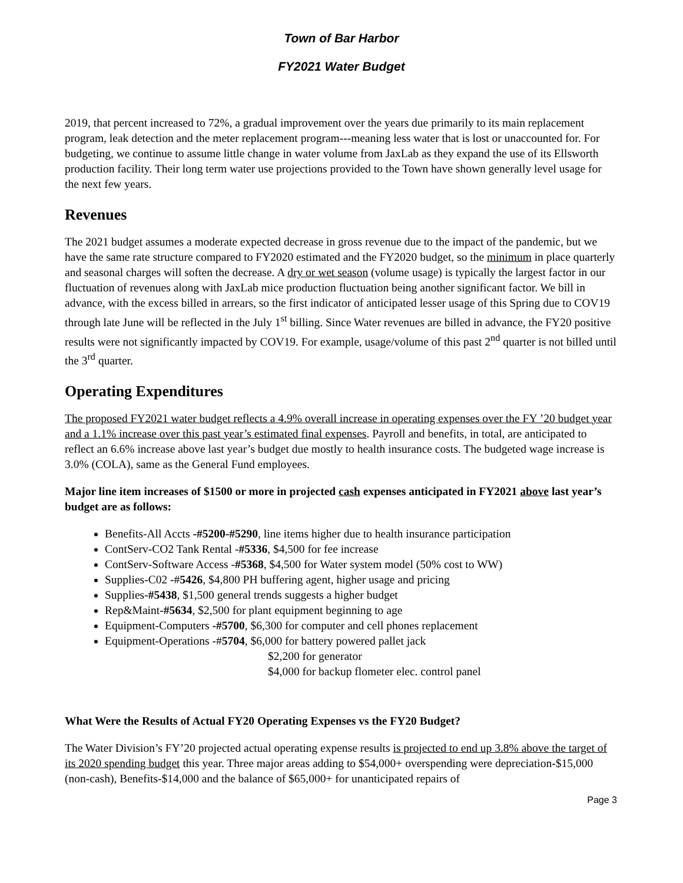Town of Bar Harbor
FY2021 Water Budget
2019, that percent increased to 72%, a gradual improvement over the years due primarily to its main replacement program, leak detection and the meter replacement program---meaning less water that is lost or unaccounted for. For budgeting, we continue to assume little change in water volume from JaxLab as they expand the use of its Ellsworth production facility. Their long term water use projections provided to the Town have shown generally level usage for the next few years.
Revenues
The 2021 budget assumes a moderate expected decrease in gross revenue due to the impact of the pandemic, but we have the same rate structure compared to FY2020 estimated and the FY2020 budget, so the minimum in place quarterly and seasonal charges will soften the decrease. A dry or wet season (volume usage) is typically the largest factor in our fluctuation of revenues along with JaxLab mice production fluctuation being another significant factor. We bill in advance, with the excess billed in arrears, so the first indicator of anticipated lesser usage of this Spring due to COV19 through late June will be reflected in the July 1<sup>st</sup> billing. Since Water revenues are billed in advance, the FY20 positive results were not significantly impacted by COV19. For example, usage/volume of this past 2<sup>nd</sup> quarter is not billed until the 3<sup>rd</sup> quarter.
Operating Expenditures
The proposed FY2021 water budget reflects a 4.9% overall increase in operating expenses over the FY ’20 budget year and a 1.1% increase over this past year’s estimated final expenses. Payroll and benefits, in total, are anticipated to reflect an 6.6% increase above last year’s budget due mostly to health insurance costs. The budgeted wage increase is 3.0% (COLA), same as the General Fund employees.
Major line item increases of $1500 or more in projected cash expenses anticipated in FY2021 above last year’s budget are as follows:
Benefits-All Accts -#5200-#5290, line items higher due to health insurance participation
ContServ-CO2 Tank Rental -#5336, $4,500 for fee increase
ContServ-Software Access -#5368, $4,500 for Water system model (50% cost to WW)
Supplies-C02 -#5426, $4,800 PH buffering agent, higher usage and pricing
Supplies-#5438, $1,500 general trends suggests a higher budget
Rep&Maint-#5634, $2,500 for plant equipment beginning to age
Equipment-Computers -#5700, $6,300 for computer and cell phones replacement
Equipment-Operations -#5704, $6,000 for battery powered pallet jack
$2,200 for generator
$4,000 for backup flometer elec. control panel
What Were the Results of Actual FY20 Operating Expenses vs the FY20 Budget?
The Water Division’s FY’20 projected actual operating expense results is projected to end up 3.8% above the target of its 2020 spending budget this year. Three major areas adding to $54,000+ overspending were depreciation-$15,000 (non-cash), Benefits-$14,000 and the balance of $65,000+ for unanticipated repairs of
Page 3